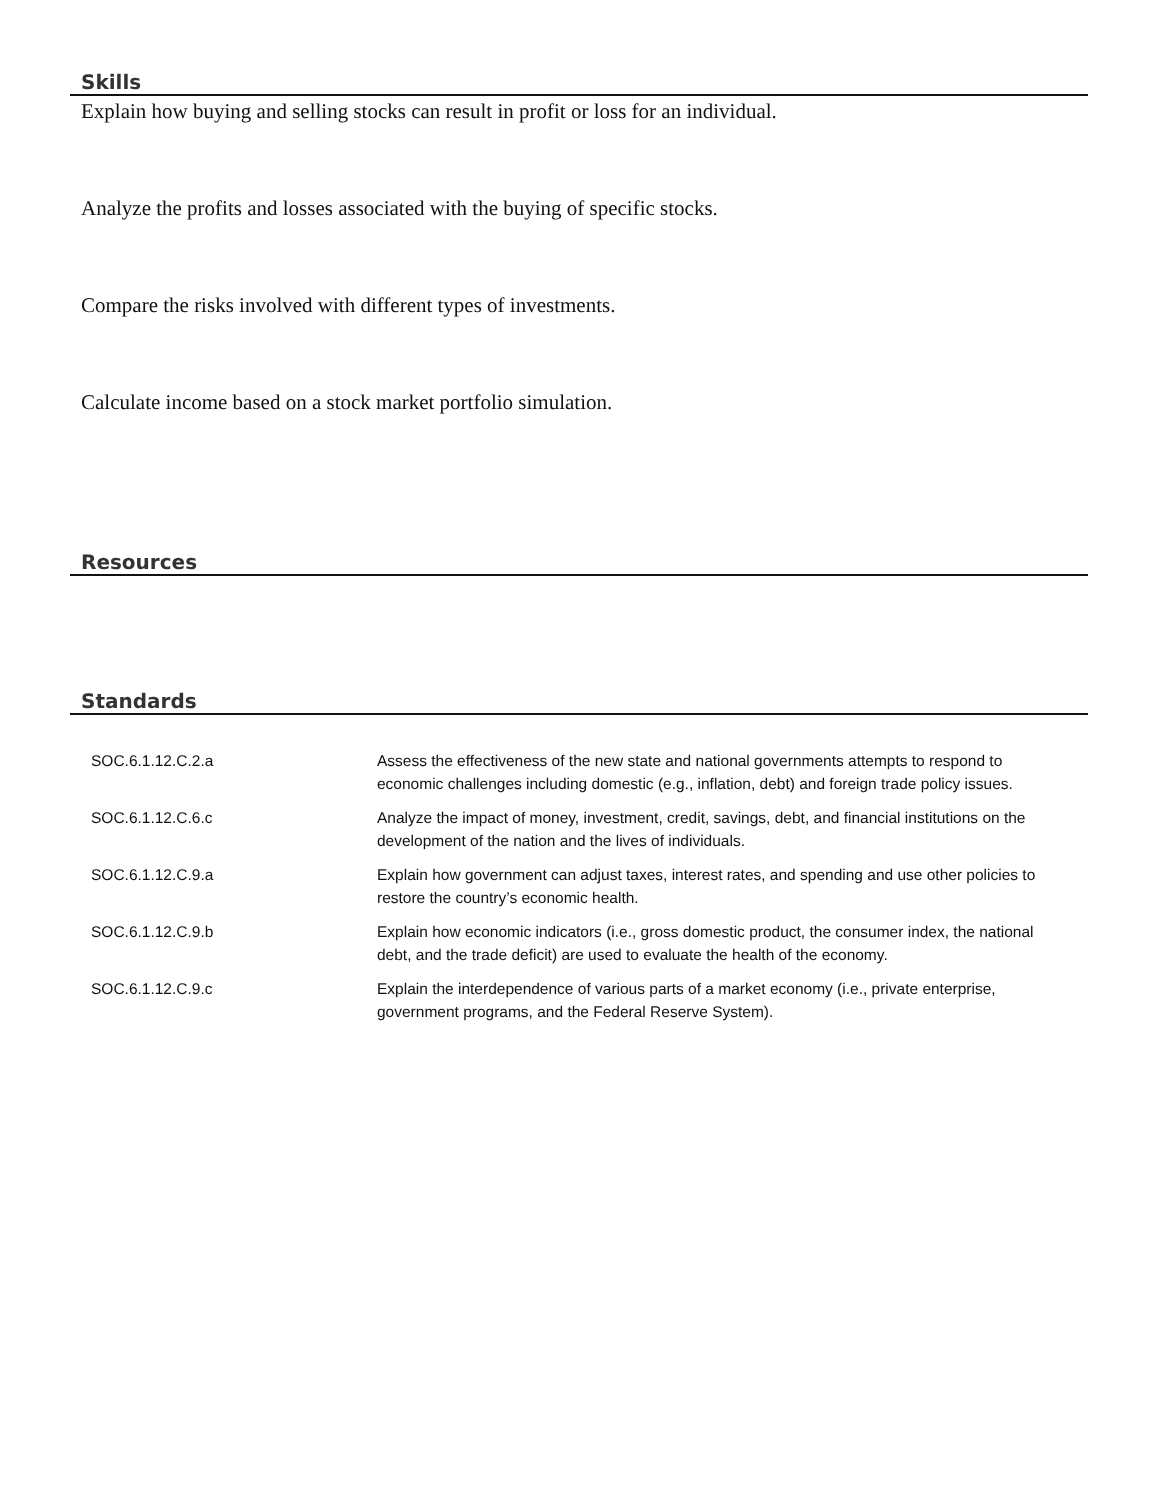Skills
Explain how buying and selling stocks can result in profit or loss for an individual.
Analyze the profits and losses associated with the buying of specific stocks.
Compare the risks involved with different types of investments.
Calculate income based on a stock market portfolio simulation.
Resources
Standards
| SOC.6.1.12.C.2.a | Assess the effectiveness of the new state and national governments attempts to respond to economic challenges including domestic (e.g., inflation, debt) and foreign trade policy issues. |
| SOC.6.1.12.C.6.c | Analyze the impact of money, investment, credit, savings, debt, and financial institutions on the development of the nation and the lives of individuals. |
| SOC.6.1.12.C.9.a | Explain how government can adjust taxes, interest rates, and spending and use other policies to restore the country’s economic health. |
| SOC.6.1.12.C.9.b | Explain how economic indicators (i.e., gross domestic product, the consumer index, the national debt, and the trade deficit) are used to evaluate the health of the economy. |
| SOC.6.1.12.C.9.c | Explain the interdependence of various parts of a market economy (i.e., private enterprise, government programs, and the Federal Reserve System). |